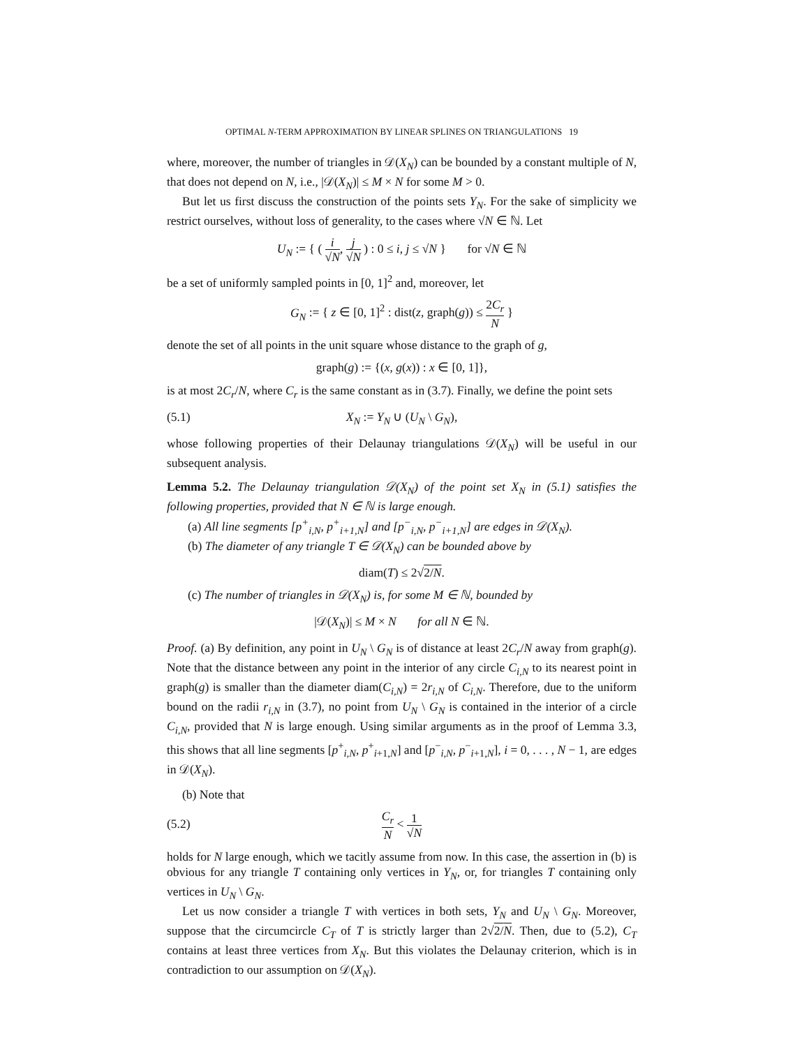OPTIMAL N-TERM APPROXIMATION BY LINEAR SPLINES ON TRIANGULATIONS 19
where, moreover, the number of triangles in 𝒟(X<sub>N</sub>) can be bounded by a constant multiple of N, that does not depend on N, i.e., |𝒟(X<sub>N</sub>)| ≤ M × N for some M > 0.
But let us first discuss the construction of the points sets Y<sub>N</sub>. For the sake of simplicity we restrict ourselves, without loss of generality, to the cases where √N ∈ ℕ. Let
U<sub>N</sub> := { ( i √N, j √N ) : 0 ≤ i, j ≤ √N } for √N ∈ ℕ
be a set of uniformly sampled points in [0, 1]<sup>2</sup> and, moreover, let
G<sub>N</sub> := { z ∈ [0, 1]<sup>2</sup> : dist(z, graph(g)) ≤ 2C<sub>r</sub> N }
denote the set of all points in the unit square whose distance to the graph of g,
graph(g) := {(x, g(x)) : x ∈ [0, 1]},
is at most 2C<sub>r</sub>/N, where C<sub>r</sub> is the same constant as in (3.7). Finally, we define the point sets
(5.1) X<sub>N</sub> := Y<sub>N</sub> ∪ (U<sub>N</sub> \ G<sub>N</sub>),
whose following properties of their Delaunay triangulations 𝒟(X<sub>N</sub>) will be useful in our subsequent analysis.
Lemma 5.2. The Delaunay triangulation 𝒟(X<sub>N</sub>) of the point set X<sub>N</sub> in (5.1) satisfies the following properties, provided that N ∈ ℕ is large enough.
(a) All line segments [p<sup>+</sup><sub>i,N</sub>, p<sup>+</sup><sub>i+1,N</sub>] and [p<sup>−</sup><sub>i,N</sub>, p<sup>−</sup><sub>i+1,N</sub>] are edges in 𝒟(X<sub>N</sub>).
(b) The diameter of any triangle T ∈ 𝒟(X<sub>N</sub>) can be bounded above by
diam(T) ≤ 2√2/N.
(c) The number of triangles in 𝒟(X<sub>N</sub>) is, for some M ∈ ℕ, bounded by
|𝒟(X<sub>N</sub>)| ≤ M × N for all N ∈ ℕ.
Proof. (a) By definition, any point in U<sub>N</sub> \ G<sub>N</sub> is of distance at least 2C<sub>r</sub>/N away from graph(g). Note that the distance between any point in the interior of any circle C<sub>i,N</sub> to its nearest point in graph(g) is smaller than the diameter diam(C<sub>i,N</sub>) = 2r<sub>i,N</sub> of C<sub>i,N</sub>. Therefore, due to the uniform bound on the radii r<sub>i,N</sub> in (3.7), no point from U<sub>N</sub> \ G<sub>N</sub> is contained in the interior of a circle C<sub>i,N</sub>, provided that N is large enough. Using similar arguments as in the proof of Lemma 3.3, this shows that all line segments [p<sup>+</sup><sub>i,N</sub>, p<sup>+</sup><sub>i+1,N</sub>] and [p<sup>−</sup><sub>i,N</sub>, p<sup>−</sup><sub>i+1,N</sub>], i = 0, . . . , N − 1, are edges in 𝒟(X<sub>N</sub>).
(b) Note that
(5.2) C<sub>r</sub> N < 1 √N
holds for N large enough, which we tacitly assume from now. In this case, the assertion in (b) is obvious for any triangle T containing only vertices in Y<sub>N</sub>, or, for triangles T containing only vertices in U<sub>N</sub> \ G<sub>N</sub>.
Let us now consider a triangle T with vertices in both sets, Y<sub>N</sub> and U<sub>N</sub> \ G<sub>N</sub>. Moreover, suppose that the circumcircle C<sub>T</sub> of T is strictly larger than 2√2/N. Then, due to (5.2), C<sub>T</sub> contains at least three vertices from X<sub>N</sub>. But this violates the Delaunay criterion, which is in contradiction to our assumption on 𝒟(X<sub>N</sub>).